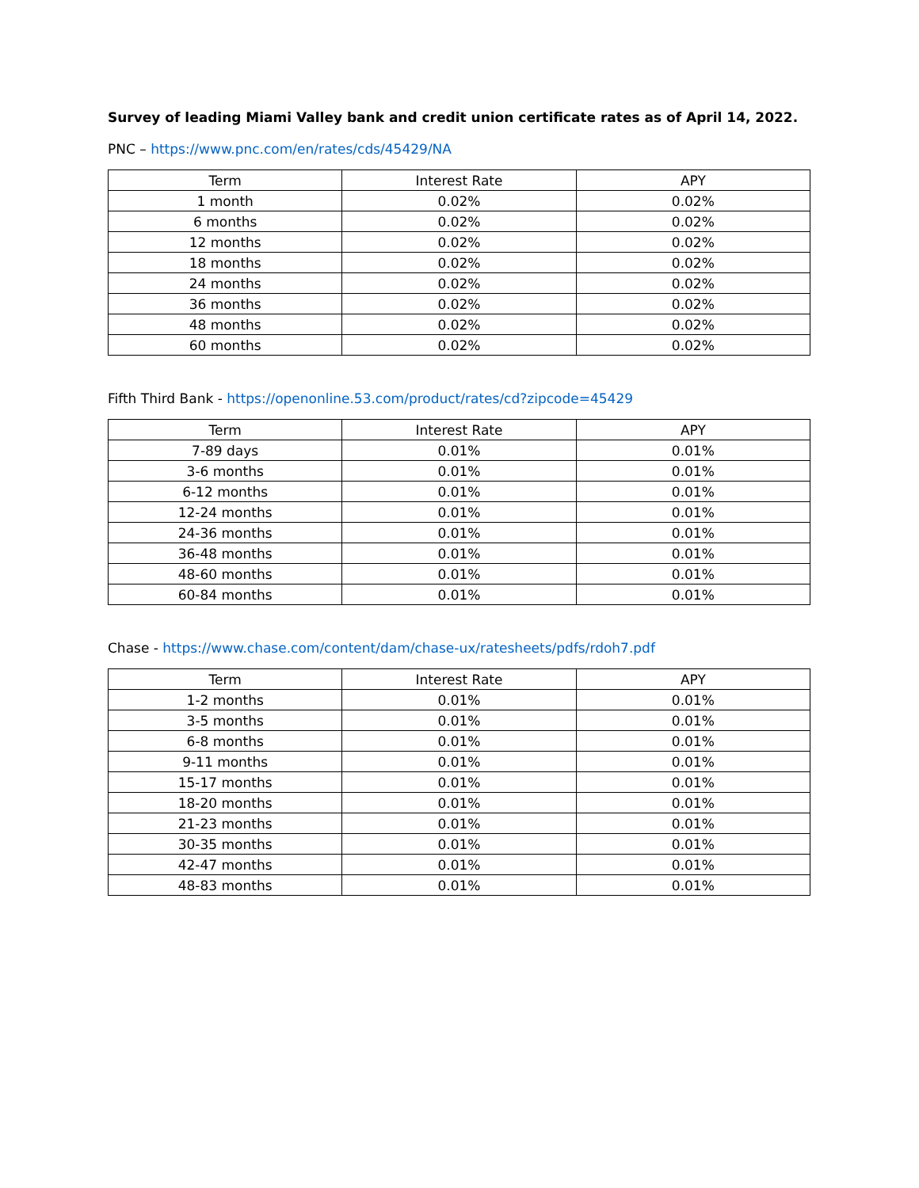Survey of leading Miami Valley bank and credit union certificate rates as of April 14, 2022.
PNC – https://www.pnc.com/en/rates/cds/45429/NA
| Term | Interest Rate | APY |
| --- | --- | --- |
| 1 month | 0.02% | 0.02% |
| 6 months | 0.02% | 0.02% |
| 12 months | 0.02% | 0.02% |
| 18 months | 0.02% | 0.02% |
| 24 months | 0.02% | 0.02% |
| 36 months | 0.02% | 0.02% |
| 48 months | 0.02% | 0.02% |
| 60 months | 0.02% | 0.02% |
Fifth Third Bank - https://openonline.53.com/product/rates/cd?zipcode=45429
| Term | Interest Rate | APY |
| --- | --- | --- |
| 7-89 days | 0.01% | 0.01% |
| 3-6 months | 0.01% | 0.01% |
| 6-12 months | 0.01% | 0.01% |
| 12-24 months | 0.01% | 0.01% |
| 24-36 months | 0.01% | 0.01% |
| 36-48 months | 0.01% | 0.01% |
| 48-60 months | 0.01% | 0.01% |
| 60-84 months | 0.01% | 0.01% |
Chase - https://www.chase.com/content/dam/chase-ux/ratesheets/pdfs/rdoh7.pdf
| Term | Interest Rate | APY |
| --- | --- | --- |
| 1-2 months | 0.01% | 0.01% |
| 3-5 months | 0.01% | 0.01% |
| 6-8 months | 0.01% | 0.01% |
| 9-11 months | 0.01% | 0.01% |
| 15-17 months | 0.01% | 0.01% |
| 18-20 months | 0.01% | 0.01% |
| 21-23 months | 0.01% | 0.01% |
| 30-35 months | 0.01% | 0.01% |
| 42-47 months | 0.01% | 0.01% |
| 48-83 months | 0.01% | 0.01% |